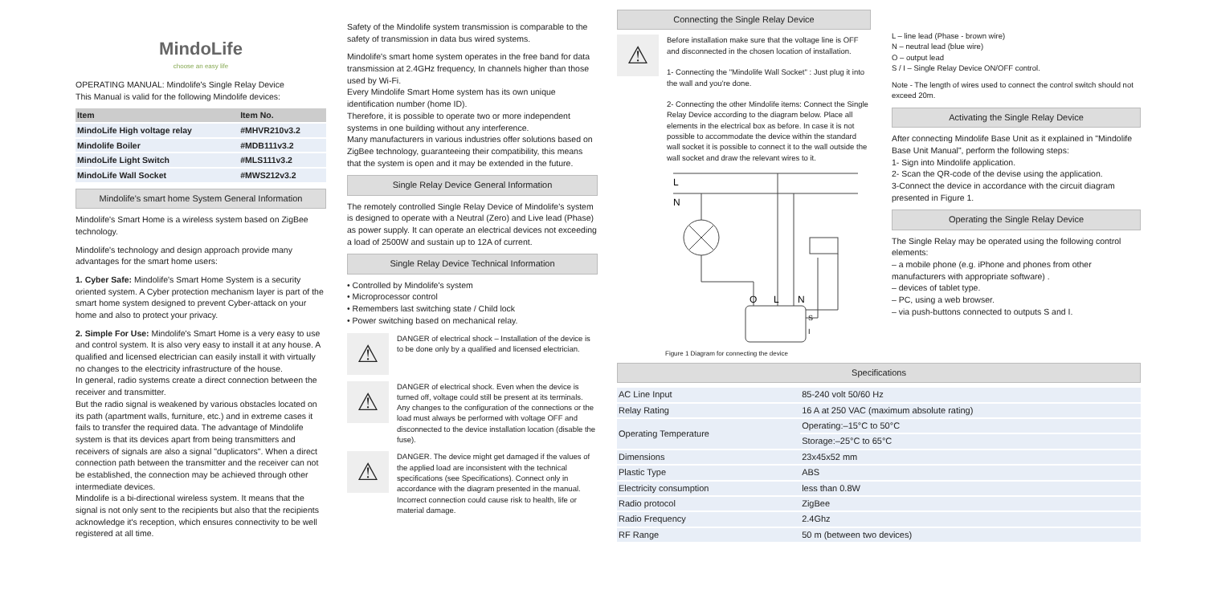MindoLife
choose an easy life
OPERATING MANUAL: Mindolife's Single Relay Device
This Manual is valid for the following Mindolife devices:
| Item | Item No. |
| --- | --- |
| MindoLife High voltage relay | #MHVR210v3.2 |
| Mindolife Boiler | #MDB111v3.2 |
| MindoLife Light Switch | #MLS111v3.2 |
| MindoLife Wall Socket | #MWS212v3.2 |
Mindolife's smart home System General Information
Mindolife's Smart Home is a wireless system based on ZigBee technology.
Mindolife's technology and design approach provide many advantages for the smart home users:
1. Cyber Safe: Mindolife's Smart Home System is a security oriented system. A Cyber protection mechanism layer is part of the smart home system designed to prevent Cyber-attack on your home and also to protect your privacy.
2. Simple For Use: Mindolife's Smart Home is a very easy to use and control system. It is also very easy to install it at any house. A qualified and licensed electrician can easily install it with virtually no changes to the electricity infrastructure of the house.
In general, radio systems create a direct connection between the receiver and transmitter.
But the radio signal is weakened by various obstacles located on its path (apartment walls, furniture, etc.) and in extreme cases it fails to transfer the required data. The advantage of Mindolife system is that its devices apart from being transmitters and receivers of signals are also a signal "duplicators". When a direct connection path between the transmitter and the receiver can not be established, the connection may be achieved through other intermediate devices.
Mindolife is a bi-directional wireless system. It means that the signal is not only sent to the recipients but also that the recipients acknowledge it's reception, which ensures connectivity to be well registered at all time.
Safety of the Mindolife system transmission is comparable to the safety of transmission in data bus wired systems.
Mindolife's smart home system operates in the free band for data transmission at 2.4GHz frequency, In channels higher than those used by Wi-Fi.
Every Mindolife Smart Home system has its own unique identification number (home ID).
Therefore, it is possible to operate two or more independent systems in one building without any interference.
Many manufacturers in various industries offer solutions based on ZigBee technology, guaranteeing their compatibility, this means that the system is open and it may be extended in the future.
Single Relay Device General Information
The remotely controlled Single Relay Device of Mindolife's system is designed to operate with a Neutral (Zero) and Live lead (Phase) as power supply. It can operate an electrical devices not exceeding a load of 2500W and sustain up to 12A of current.
Single Relay Device Technical Information
• Controlled by Mindolife's system
• Microprocessor control
• Remembers last switching state / Child lock
• Power switching based on mechanical relay.
⚠
DANGER of electrical shock – Installation of the device is to be done only by a qualified and licensed electrician.
⚠
DANGER of electrical shock. Even when the device is turned off, voltage could still be present at its terminals. Any changes to the configuration of the connections or the load must always be performed with voltage OFF and disconnected to the device installation location (disable the fuse).
⚠
DANGER. The device might get damaged if the values of the applied load are inconsistent with the technical specifications (see Specifications). Connect only in accordance with the diagram presented in the manual. Incorrect connection could cause risk to health, life or material damage.
Connecting the Single Relay Device
⚠
Before installation make sure that the voltage line is OFF and disconnected in the chosen location of installation.
1- Connecting the "Mindolife Wall Socket" : Just plug it into the wall and you're done.
2- Connecting the other Mindolife items: Connect the Single Relay Device according to the diagram below. Place all elements in the electrical box as before. In case it is not possible to accommodate the device within the standard wall socket it is possible to connect it to the wall outside the wall socket and draw the relevant wires to it.
L
N
O
L
N
S
I
Figure 1 Diagram for connecting the device
L – line lead (Phase - brown wire)
N – neutral lead (blue wire)
O – output lead
S / I – Single Relay Device ON/OFF control.
Note - The length of wires used to connect the control switch should not exceed 20m.
Activating the Single Relay Device
After connecting Mindolife Base Unit as it explained in "Mindolife Base Unit Manual", perform the following steps:
1- Sign into Mindolife application.
2- Scan the QR-code of the devise using the application.
3-Connect the device in accordance with the circuit diagram presented in Figure 1.
Operating the Single Relay Device
The Single Relay may be operated using the following control elements:
– a mobile phone (e.g. iPhone and phones from other manufacturers with appropriate software) .
– devices of tablet type.
– PC, using a web browser.
– via push-buttons connected to outputs S and I.
Specifications
| AC Line Input | 85-240 volt 50/60 Hz |
| Relay Rating | 16 A at 250 VAC (maximum absolute rating) |
| Operating Temperature | Operating:–15°C to 50°C |
| | Storage:–25°C to 65°C |
| Dimensions | 23x45x52 mm |
| Plastic Type | ABS |
| Electricity consumption | less than 0.8W |
| Radio protocol | ZigBee |
| Radio Frequency | 2.4Ghz |
| RF Range | 50 m (between two devices) |